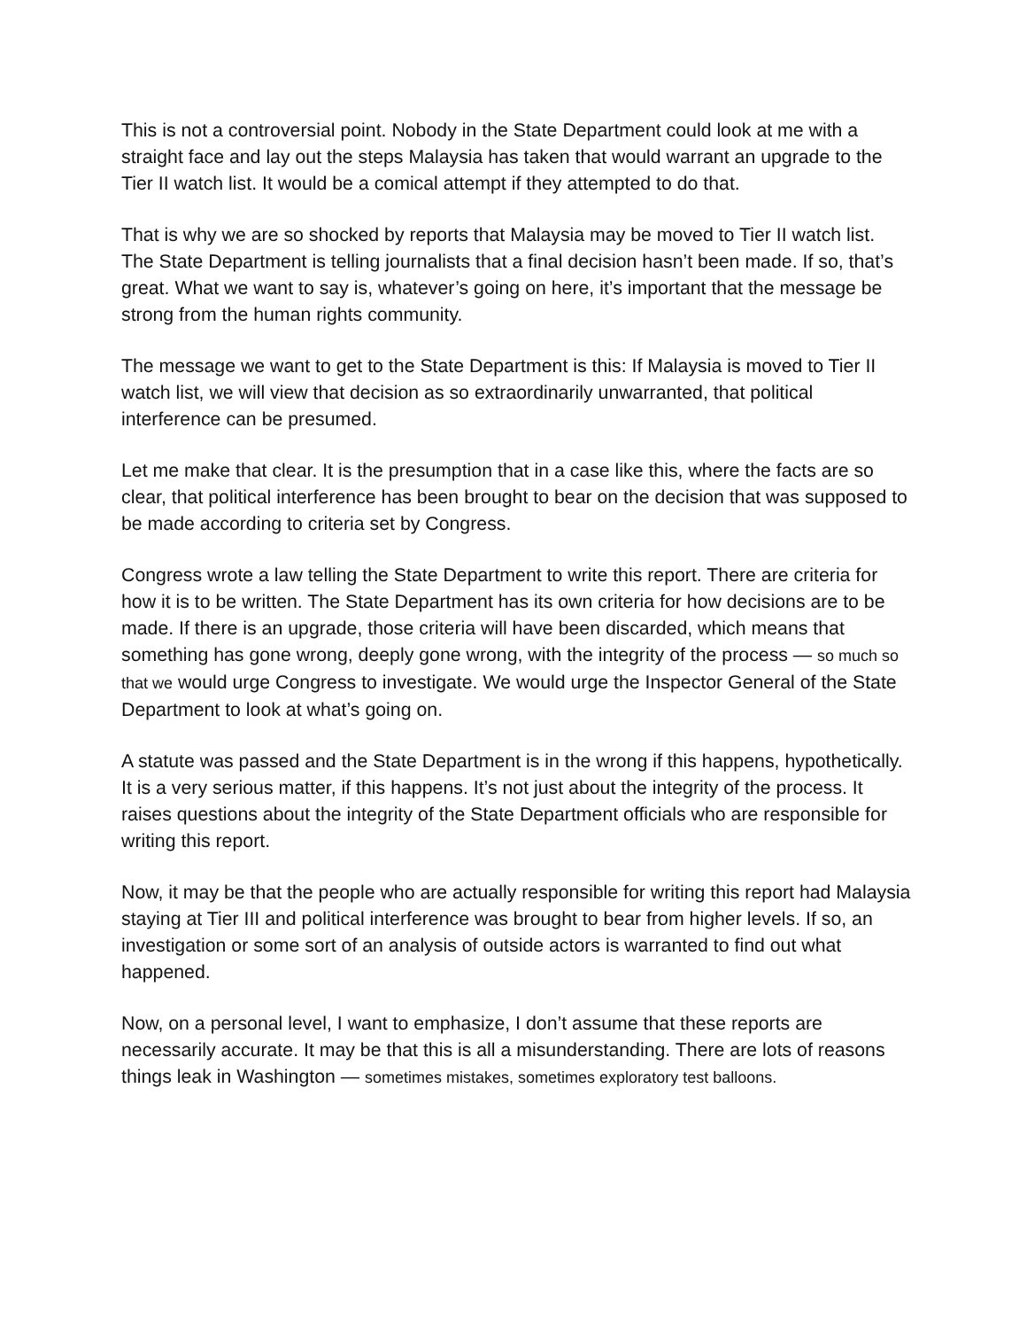This is not a controversial point. Nobody in the State Department could look at me with a straight face and lay out the steps Malaysia has taken that would warrant an upgrade to the Tier II watch list. It would be a comical attempt if they attempted to do that.
That is why we are so shocked by reports that Malaysia may be moved to Tier II watch list. The State Department is telling journalists that a final decision hasn’t been made. If so, that’s great. What we want to say is, whatever’s going on here, it’s important that the message be strong from the human rights community.
The message we want to get to the State Department is this: If Malaysia is moved to Tier II watch list, we will view that decision as so extraordinarily unwarranted, that political interference can be presumed.
Let me make that clear. It is the presumption that in a case like this, where the facts are so clear, that political interference has been brought to bear on the decision that was supposed to be made according to criteria set by Congress.
Congress wrote a law telling the State Department to write this report. There are criteria for how it is to be written. The State Department has its own criteria for how decisions are to be made. If there is an upgrade, those criteria will have been discarded, which means that something has gone wrong, deeply gone wrong, with the integrity of the process — so much so that we would urge Congress to investigate. We would urge the Inspector General of the State Department to look at what’s going on.
A statute was passed and the State Department is in the wrong if this happens, hypothetically. It is a very serious matter, if this happens. It’s not just about the integrity of the process. It raises questions about the integrity of the State Department officials who are responsible for writing this report.
Now, it may be that the people who are actually responsible for writing this report had Malaysia staying at Tier III and political interference was brought to bear from higher levels. If so, an investigation or some sort of an analysis of outside actors is warranted to find out what happened.
Now, on a personal level, I want to emphasize, I don’t assume that these reports are necessarily accurate. It may be that this is all a misunderstanding. There are lots of reasons things leak in Washington — sometimes mistakes, sometimes exploratory test balloons.